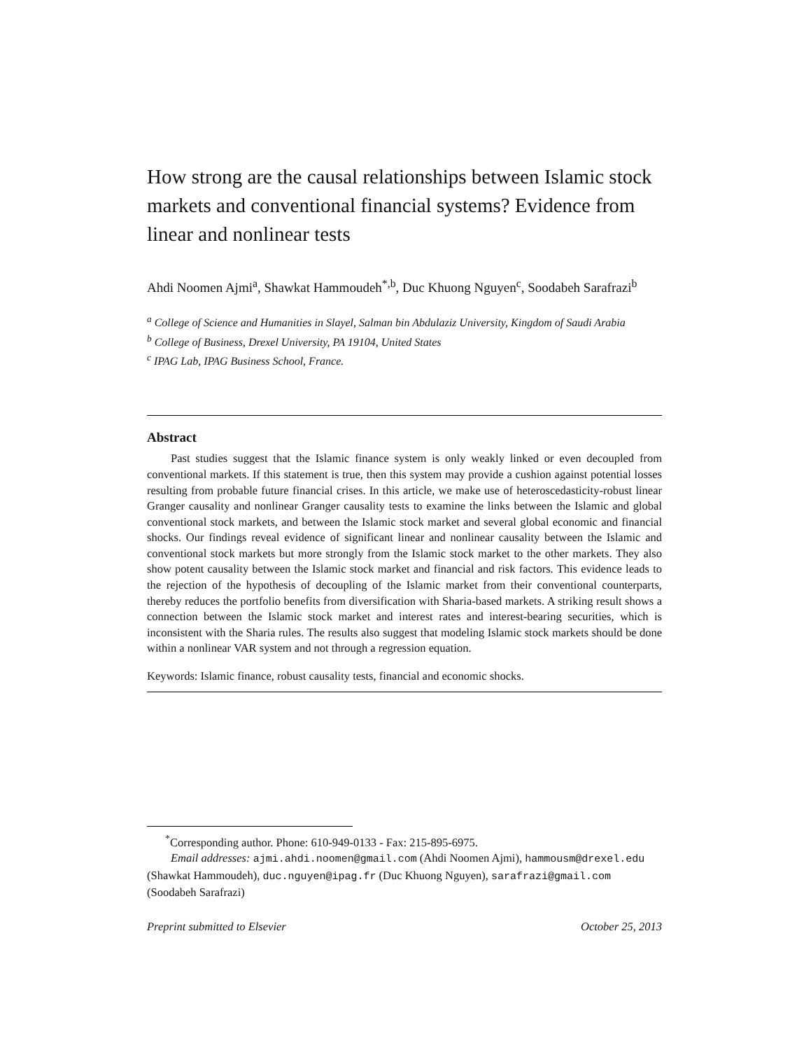How strong are the causal relationships between Islamic stock markets and conventional financial systems? Evidence from linear and nonlinear tests
Ahdi Noomen Ajmi<sup>a</sup>, Shawkat Hammoudeh<sup>*,b</sup>, Duc Khuong Nguyen<sup>c</sup>, Soodabeh Sarafrazi<sup>b</sup>
<sup>a</sup> College of Science and Humanities in Slayel, Salman bin Abdulaziz University, Kingdom of Saudi Arabia
<sup>b</sup> College of Business, Drexel University, PA 19104, United States
<sup>c</sup> IPAG Lab, IPAG Business School, France.
Abstract
Past studies suggest that the Islamic finance system is only weakly linked or even decoupled from conventional markets. If this statement is true, then this system may provide a cushion against potential losses resulting from probable future financial crises. In this article, we make use of heteroscedasticity-robust linear Granger causality and nonlinear Granger causality tests to examine the links between the Islamic and global conventional stock markets, and between the Islamic stock market and several global economic and financial shocks. Our findings reveal evidence of significant linear and nonlinear causality between the Islamic and conventional stock markets but more strongly from the Islamic stock market to the other markets. They also show potent causality between the Islamic stock market and financial and risk factors. This evidence leads to the rejection of the hypothesis of decoupling of the Islamic market from their conventional counterparts, thereby reduces the portfolio benefits from diversification with Sharia-based markets. A striking result shows a connection between the Islamic stock market and interest rates and interest-bearing securities, which is inconsistent with the Sharia rules. The results also suggest that modeling Islamic stock markets should be done within a nonlinear VAR system and not through a regression equation.
Keywords: Islamic finance, robust causality tests, financial and economic shocks.
<sup>*</sup> Corresponding author. Phone: 610-949-0133 - Fax: 215-895-6975.
Email addresses: ajmi.ahdi.noomen@gmail.com (Ahdi Noomen Ajmi), hammousm@drexel.edu (Shawkat Hammoudeh), duc.nguyen@ipag.fr (Duc Khuong Nguyen), sarafrazi@gmail.com (Soodabeh Sarafrazi)
Preprint submitted to Elsevier October 25, 2013